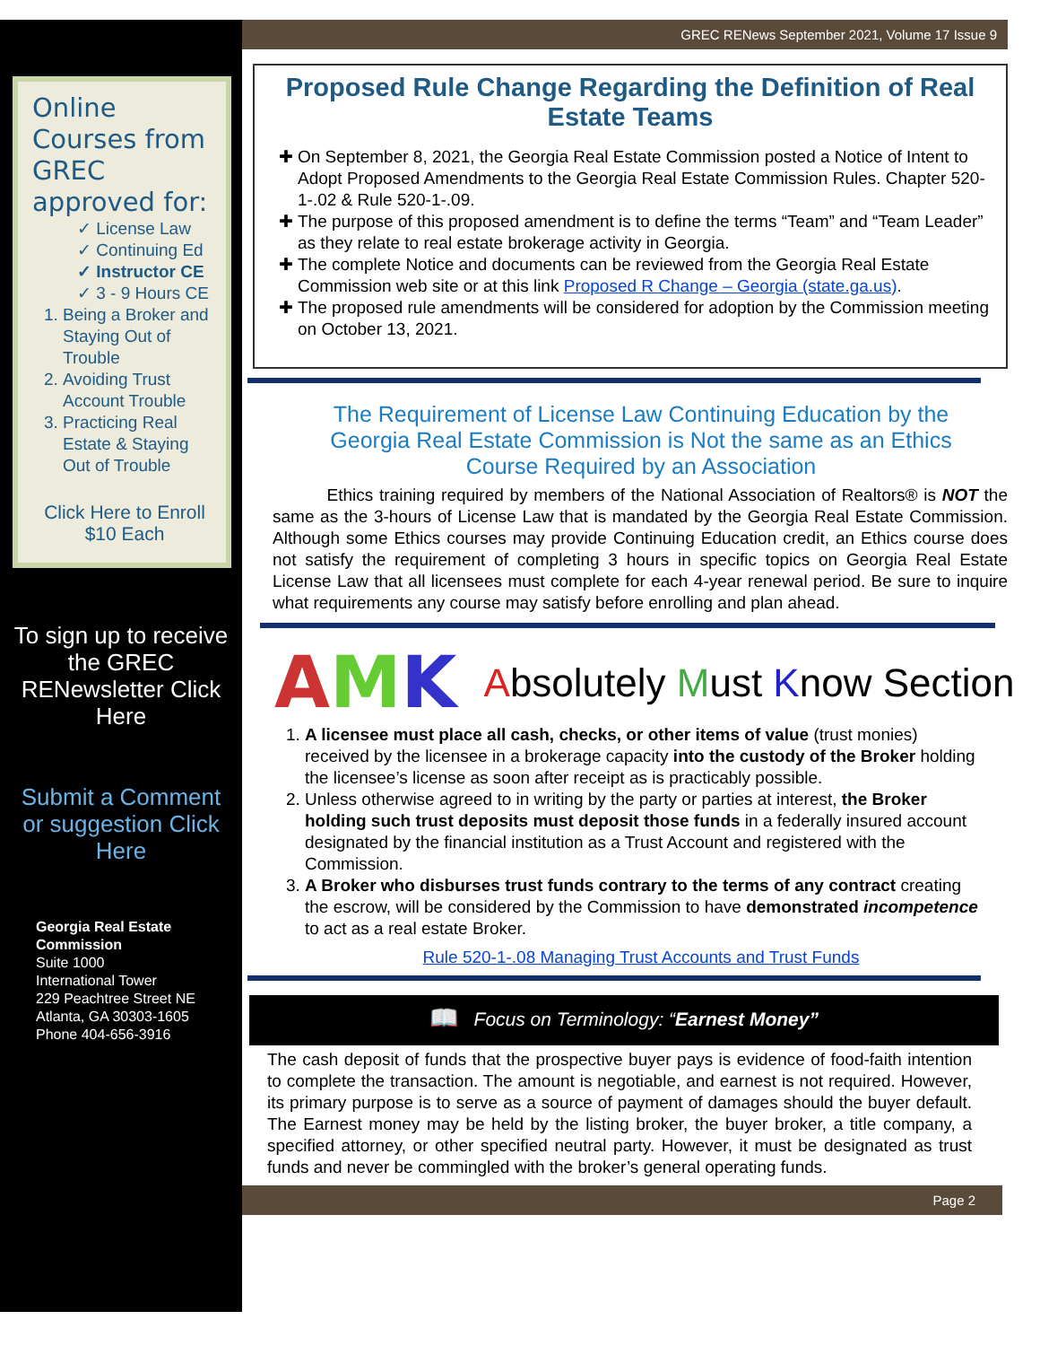Online Courses from GREC approved for:
✓ License Law
✓ Continuing Ed
✓ Instructor CE
✓ 3 - 9 Hours CE
1. Being a Broker and Staying Out of Trouble
2. Avoiding Trust Account Trouble
3. Practicing Real Estate & Staying Out of Trouble
Click Here to Enroll
$10 Each
To sign up to receive the GREC RENewsletter Click Here
Submit a Comment or suggestion Click Here
Georgia Real Estate Commission
Suite 1000
International Tower
229 Peachtree Street NE
Atlanta, GA 30303-1605
Phone 404-656-3916
GREC RENews September 2021, Volume 17 Issue 9
Proposed Rule Change Regarding the Definition of Real Estate Teams
On September 8, 2021, the Georgia Real Estate Commission posted a Notice of Intent to Adopt Proposed Amendments to the Georgia Real Estate Commission Rules. Chapter 520-1-.02 & Rule 520-1-.09.
The purpose of this proposed amendment is to define the terms “Team” and “Team Leader” as they relate to real estate brokerage activity in Georgia.
The complete Notice and documents can be reviewed from the Georgia Real Estate Commission web site or at this link Proposed R Change – Georgia (state.ga.us).
The proposed rule amendments will be considered for adoption by the Commission meeting on October 13, 2021.
The Requirement of License Law Continuing Education by the Georgia Real Estate Commission is Not the same as an Ethics Course Required by an Association
Ethics training required by members of the National Association of Realtors® is NOT the same as the 3-hours of License Law that is mandated by the Georgia Real Estate Commission. Although some Ethics courses may provide Continuing Education credit, an Ethics course does not satisfy the requirement of completing 3 hours in specific topics on Georgia Real Estate License Law that all licensees must complete for each 4-year renewal period. Be sure to inquire what requirements any course may satisfy before enrolling and plan ahead.
AMK Absolutely Must Know Section
1. A licensee must place all cash, checks, or other items of value (trust monies) received by the licensee in a brokerage capacity into the custody of the Broker holding the licensee’s license as soon after receipt as is practicably possible.
2. Unless otherwise agreed to in writing by the party or parties at interest, the Broker holding such trust deposits must deposit those funds in a federally insured account designated by the financial institution as a Trust Account and registered with the Commission.
3. A Broker who disburses trust funds contrary to the terms of any contract creating the escrow, will be considered by the Commission to have demonstrated incompetence to act as a real estate Broker.
Rule 520-1-.08 Managing Trust Accounts and Trust Funds
📖 Focus on Terminology: “Earnest Money”
The cash deposit of funds that the prospective buyer pays is evidence of food-faith intention to complete the transaction. The amount is negotiable, and earnest is not required. However, its primary purpose is to serve as a source of payment of damages should the buyer default. The Earnest money may be held by the listing broker, the buyer broker, a title company, a specified attorney, or other specified neutral party. However, it must be designated as trust funds and never be commingled with the broker’s general operating funds.
Page 2